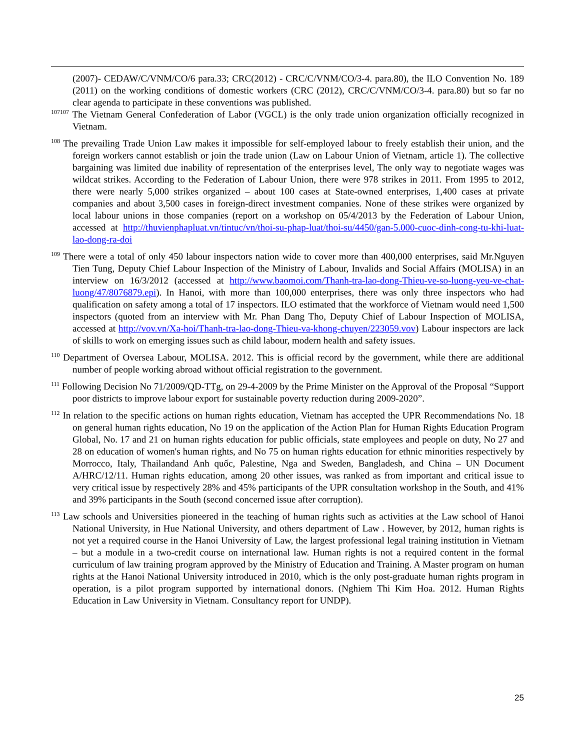(2007)- CEDAW/C/VNM/CO/6 para.33; CRC(2012) - CRC/C/VNM/CO/3-4. para.80), the ILO Convention No. 189 (2011) on the working conditions of domestic workers (CRC (2012), CRC/C/VNM/CO/3-4. para.80) but so far no clear agenda to participate in these conventions was published.
<sup>107107</sup> The Vietnam General Confederation of Labor (VGCL) is the only trade union organization officially recognized in Vietnam.
<sup>108</sup> The prevailing Trade Union Law makes it impossible for self-employed labour to freely establish their union, and the foreign workers cannot establish or join the trade union (Law on Labour Union of Vietnam, article 1). The collective bargaining was limited due inability of representation of the enterprises level, The only way to negotiate wages was wildcat strikes. According to the Federation of Labour Union, there were 978 strikes in 2011. From 1995 to 2012, there were nearly 5,000 strikes organized – about 100 cases at State-owned enterprises, 1,400 cases at private companies and about 3,500 cases in foreign-direct investment companies. None of these strikes were organized by local labour unions in those companies (report on a workshop on 05/4/2013 by the Federation of Labour Union, accessed at http://thuvienphapluat.vn/tintuc/vn/thoi-su-phap-luat/thoi-su/4450/gan-5.000-cuoc-dinh-cong-tu-khi-luat-lao-dong-ra-doi
<sup>109</sup> There were a total of only 450 labour inspectors nation wide to cover more than 400,000 enterprises, said Mr.Nguyen Tien Tung, Deputy Chief Labour Inspection of the Ministry of Labour, Invalids and Social Affairs (MOLISA) in an interview on 16/3/2012 (accessed at http://www.baomoi.com/Thanh-tra-lao-dong-Thieu-ve-so-luong-yeu-ve-chat-luong/47/8076879.epi). In Hanoi, with more than 100,000 enterprises, there was only three inspectors who had qualification on safety among a total of 17 inspectors. ILO estimated that the workforce of Vietnam would need 1,500 inspectors (quoted from an interview with Mr. Phan Dang Tho, Deputy Chief of Labour Inspection of MOLISA, accessed at http://vov.vn/Xa-hoi/Thanh-tra-lao-dong-Thieu-va-khong-chuyen/223059.vov) Labour inspectors are lack of skills to work on emerging issues such as child labour, modern health and safety issues.
<sup>110</sup> Department of Oversea Labour, MOLISA. 2012. This is official record by the government, while there are additional number of people working abroad without official registration to the government.
<sup>111</sup> Following Decision No 71/2009/QD-TTg, on 29-4-2009 by the Prime Minister on the Approval of the Proposal “Support poor districts to improve labour export for sustainable poverty reduction during 2009-2020”.
<sup>112</sup> In relation to the specific actions on human rights education, Vietnam has accepted the UPR Recommendations No. 18 on general human rights education, No 19 on the application of the Action Plan for Human Rights Education Program Global, No. 17 and 21 on human rights education for public officials, state employees and people on duty, No 27 and 28 on education of women's human rights, and No 75 on human rights education for ethnic minorities respectively by Morrocco, Italy, Thailandand Anh quốc, Palestine, Nga and Sweden, Bangladesh, and China – UN Document A/HRC/12/11. Human rights education, among 20 other issues, was ranked as from important and critical issue to very critical issue by respectively 28% and 45% participants of the UPR consultation workshop in the South, and 41% and 39% participants in the South (second concerned issue after corruption).
<sup>113</sup> Law schools and Universities pioneered in the teaching of human rights such as activities at the Law school of Hanoi National University, in Hue National University, and others department of Law . However, by 2012, human rights is not yet a required course in the Hanoi University of Law, the largest professional legal training institution in Vietnam – but a module in a two-credit course on international law. Human rights is not a required content in the formal curriculum of law training program approved by the Ministry of Education and Training. A Master program on human rights at the Hanoi National University introduced in 2010, which is the only post-graduate human rights program in operation, is a pilot program supported by international donors. (Nghiem Thi Kim Hoa. 2012. Human Rights Education in Law University in Vietnam. Consultancy report for UNDP).
25